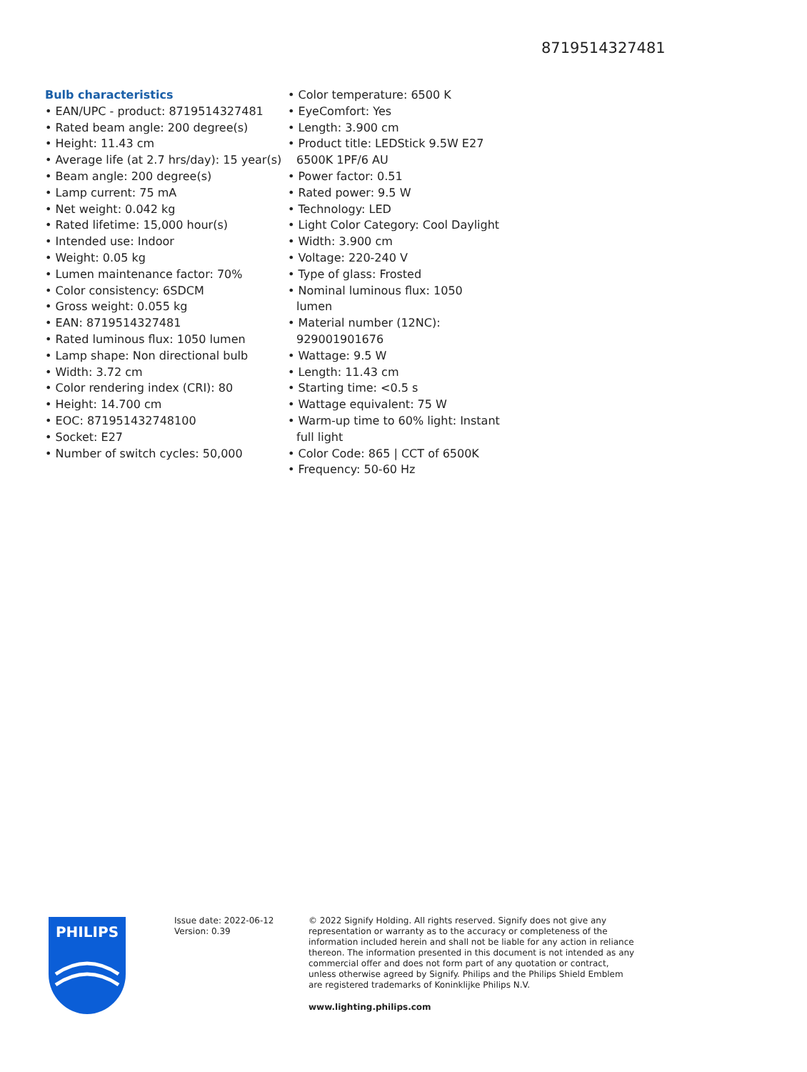8719514327481
Bulb characteristics
• EAN/UPC - product: 8719514327481
• Rated beam angle: 200 degree(s)
• Height: 11.43 cm
• Average life (at 2.7 hrs/day): 15 year(s)
• Beam angle: 200 degree(s)
• Lamp current: 75 mA
• Net weight: 0.042 kg
• Rated lifetime: 15,000 hour(s)
• Intended use: Indoor
• Weight: 0.05 kg
• Lumen maintenance factor: 70%
• Color consistency: 6SDCM
• Gross weight: 0.055 kg
• EAN: 8719514327481
• Rated luminous flux: 1050 lumen
• Lamp shape: Non directional bulb
• Width: 3.72 cm
• Color rendering index (CRI): 80
• Height: 14.700 cm
• EOC: 871951432748100
• Socket: E27
• Number of switch cycles: 50,000
• Color temperature: 6500 K
• EyeComfort: Yes
• Length: 3.900 cm
• Product title: LEDStick 9.5W E27 6500K 1PF/6 AU
• Power factor: 0.51
• Rated power: 9.5 W
• Technology: LED
• Light Color Category: Cool Daylight
• Width: 3.900 cm
• Voltage: 220-240 V
• Type of glass: Frosted
• Nominal luminous flux: 1050 lumen
• Material number (12NC): 929001901676
• Wattage: 9.5 W
• Length: 11.43 cm
• Starting time: <0.5 s
• Wattage equivalent: 75 W
• Warm-up time to 60% light: Instant full light
• Color Code: 865 | CCT of 6500K
• Frequency: 50-60 Hz
PHILIPS
Issue date: 2022-06-12
Version: 0.39
© 2022 Signify Holding. All rights reserved. Signify does not give any representation or warranty as to the accuracy or completeness of the information included herein and shall not be liable for any action in reliance thereon. The information presented in this document is not intended as any commercial offer and does not form part of any quotation or contract, unless otherwise agreed by Signify. Philips and the Philips Shield Emblem are registered trademarks of Koninklijke Philips N.V.
www.lighting.philips.com